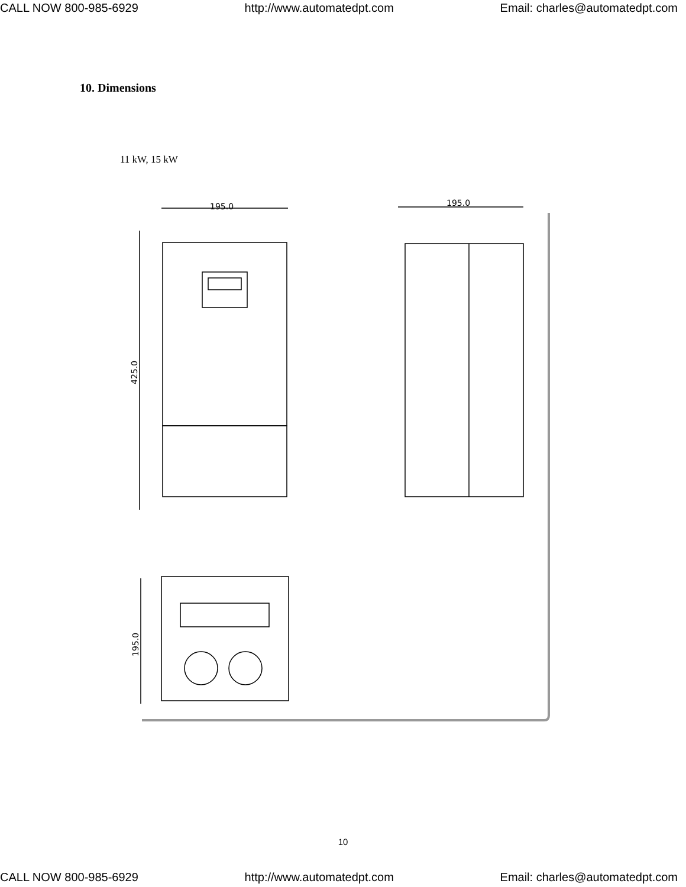CALL NOW 800-985-6929 http://www.automatedpt.com Email: charles@automatedpt.com
10. Dimensions
11 kW, 15 kW
195.0
425.0
195.0
195.0
10
CALL NOW 800-985-6929 http://www.automatedpt.com Email: charles@automatedpt.com